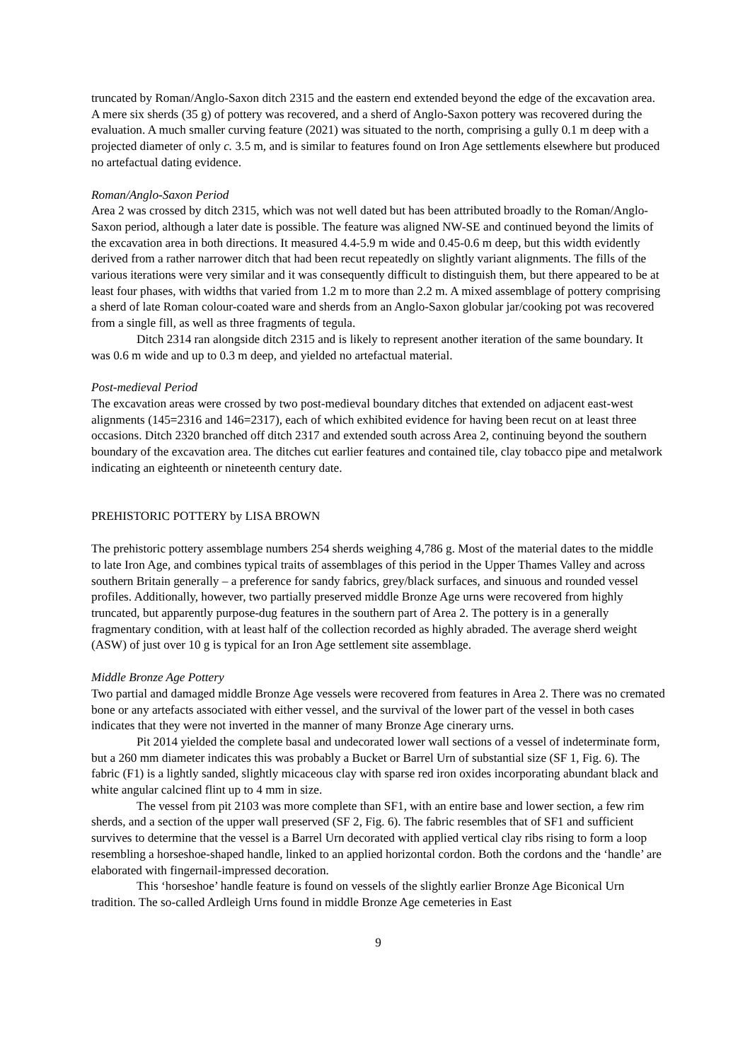truncated by Roman/Anglo-Saxon ditch 2315 and the eastern end extended beyond the edge of the excavation area. A mere six sherds (35 g) of pottery was recovered, and a sherd of Anglo-Saxon pottery was recovered during the evaluation. A much smaller curving feature (2021) was situated to the north, comprising a gully 0.1 m deep with a projected diameter of only c. 3.5 m, and is similar to features found on Iron Age settlements elsewhere but produced no artefactual dating evidence.
Roman/Anglo-Saxon Period
Area 2 was crossed by ditch 2315, which was not well dated but has been attributed broadly to the Roman/Anglo-Saxon period, although a later date is possible. The feature was aligned NW-SE and continued beyond the limits of the excavation area in both directions. It measured 4.4-5.9 m wide and 0.45-0.6 m deep, but this width evidently derived from a rather narrower ditch that had been recut repeatedly on slightly variant alignments. The fills of the various iterations were very similar and it was consequently difficult to distinguish them, but there appeared to be at least four phases, with widths that varied from 1.2 m to more than 2.2 m. A mixed assemblage of pottery comprising a sherd of late Roman colour-coated ware and sherds from an Anglo-Saxon globular jar/cooking pot was recovered from a single fill, as well as three fragments of tegula.
Ditch 2314 ran alongside ditch 2315 and is likely to represent another iteration of the same boundary. It was 0.6 m wide and up to 0.3 m deep, and yielded no artefactual material.
Post-medieval Period
The excavation areas were crossed by two post-medieval boundary ditches that extended on adjacent east-west alignments (145=2316 and 146=2317), each of which exhibited evidence for having been recut on at least three occasions. Ditch 2320 branched off ditch 2317 and extended south across Area 2, continuing beyond the southern boundary of the excavation area. The ditches cut earlier features and contained tile, clay tobacco pipe and metalwork indicating an eighteenth or nineteenth century date.
PREHISTORIC POTTERY by LISA BROWN
The prehistoric pottery assemblage numbers 254 sherds weighing 4,786 g. Most of the material dates to the middle to late Iron Age, and combines typical traits of assemblages of this period in the Upper Thames Valley and across southern Britain generally – a preference for sandy fabrics, grey/black surfaces, and sinuous and rounded vessel profiles. Additionally, however, two partially preserved middle Bronze Age urns were recovered from highly truncated, but apparently purpose-dug features in the southern part of Area 2. The pottery is in a generally fragmentary condition, with at least half of the collection recorded as highly abraded. The average sherd weight (ASW) of just over 10 g is typical for an Iron Age settlement site assemblage.
Middle Bronze Age Pottery
Two partial and damaged middle Bronze Age vessels were recovered from features in Area 2. There was no cremated bone or any artefacts associated with either vessel, and the survival of the lower part of the vessel in both cases indicates that they were not inverted in the manner of many Bronze Age cinerary urns.
Pit 2014 yielded the complete basal and undecorated lower wall sections of a vessel of indeterminate form, but a 260 mm diameter indicates this was probably a Bucket or Barrel Urn of substantial size (SF 1, Fig. 6). The fabric (F1) is a lightly sanded, slightly micaceous clay with sparse red iron oxides incorporating abundant black and white angular calcined flint up to 4 mm in size.
The vessel from pit 2103 was more complete than SF1, with an entire base and lower section, a few rim sherds, and a section of the upper wall preserved (SF 2, Fig. 6). The fabric resembles that of SF1 and sufficient survives to determine that the vessel is a Barrel Urn decorated with applied vertical clay ribs rising to form a loop resembling a horseshoe-shaped handle, linked to an applied horizontal cordon. Both the cordons and the ‘handle’ are elaborated with fingernail-impressed decoration.
This ‘horseshoe’ handle feature is found on vessels of the slightly earlier Bronze Age Biconical Urn tradition. The so-called Ardleigh Urns found in middle Bronze Age cemeteries in East
9